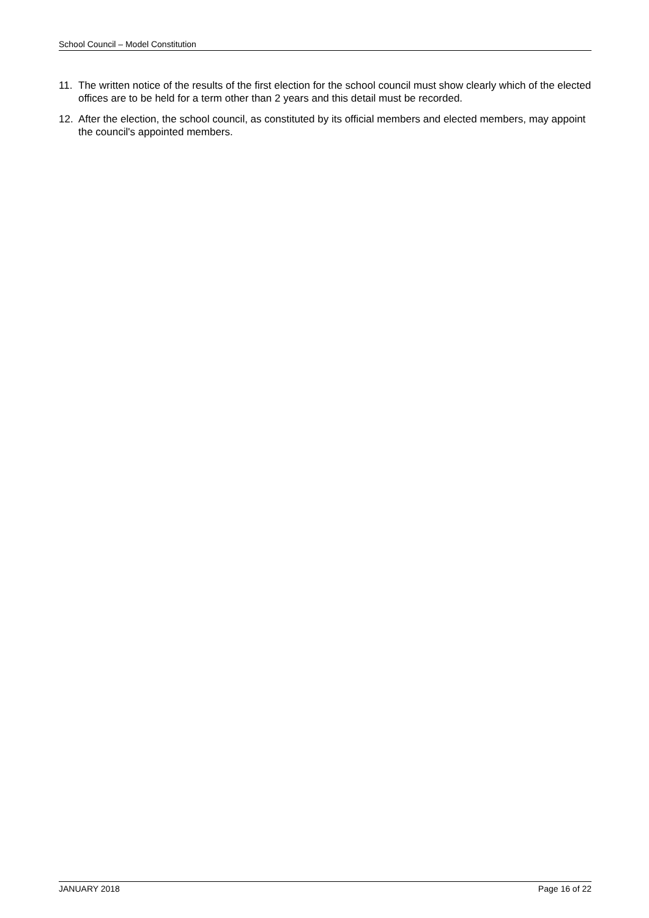School Council – Model Constitution
11. The written notice of the results of the first election for the school council must show clearly which of the elected offices are to be held for a term other than 2 years and this detail must be recorded.
12. After the election, the school council, as constituted by its official members and elected members, may appoint the council's appointed members.
JANUARY 2018 Page 16 of 22